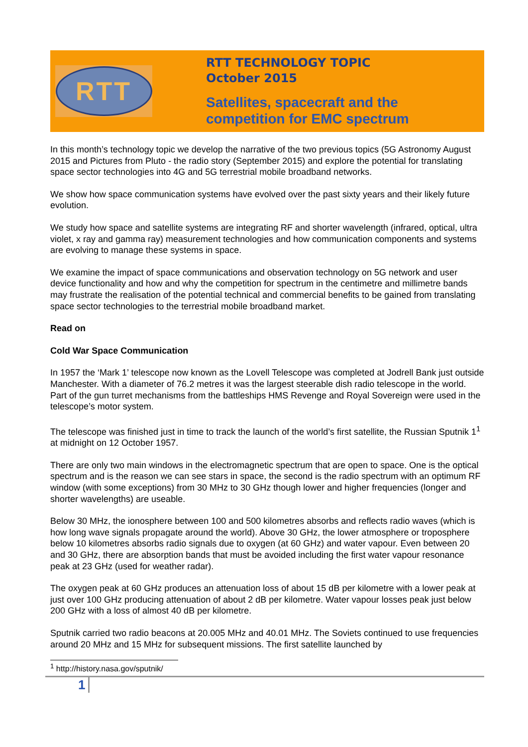RTT
RTT TECHNOLOGY TOPIC
October 2015
Satellites, spacecraft and the
competition for EMC spectrum
In this month’s technology topic we develop the narrative of the two previous topics (5G Astronomy August 2015 and Pictures from Pluto - the radio story (September 2015) and explore the potential for translating space sector technologies into 4G and 5G terrestrial mobile broadband networks.
We show how space communication systems have evolved over the past sixty years and their likely future evolution.
We study how space and satellite systems are integrating RF and shorter wavelength (infrared, optical, ultra violet, x ray and gamma ray) measurement technologies and how communication components and systems are evolving to manage these systems in space.
We examine the impact of space communications and observation technology on 5G network and user device functionality and how and why the competition for spectrum in the centimetre and millimetre bands may frustrate the realisation of the potential technical and commercial benefits to be gained from translating space sector technologies to the terrestrial mobile broadband market.
Read on
Cold War Space Communication
In 1957 the ‘Mark 1’ telescope now known as the Lovell Telescope was completed at Jodrell Bank just outside Manchester. With a diameter of 76.2 metres it was the largest steerable dish radio telescope in the world. Part of the gun turret mechanisms from the battleships HMS Revenge and Royal Sovereign were used in the telescope’s motor system.
The telescope was finished just in time to track the launch of the world’s first satellite, the Russian Sputnik 1<sup>1</sup> at midnight on 12 October 1957.
There are only two main windows in the electromagnetic spectrum that are open to space. One is the optical spectrum and is the reason we can see stars in space, the second is the radio spectrum with an optimum RF window (with some exceptions) from 30 MHz to 30 GHz though lower and higher frequencies (longer and shorter wavelengths) are useable.
Below 30 MHz, the ionosphere between 100 and 500 kilometres absorbs and reflects radio waves (which is how long wave signals propagate around the world). Above 30 GHz, the lower atmosphere or troposphere below 10 kilometres absorbs radio signals due to oxygen (at 60 GHz) and water vapour. Even between 20 and 30 GHz, there are absorption bands that must be avoided including the first water vapour resonance peak at 23 GHz (used for weather radar).
The oxygen peak at 60 GHz produces an attenuation loss of about 15 dB per kilometre with a lower peak at just over 100 GHz producing attenuation of about 2 dB per kilometre. Water vapour losses peak just below 200 GHz with a loss of almost 40 dB per kilometre.
Sputnik carried two radio beacons at 20.005 MHz and 40.01 MHz. The Soviets continued to use frequencies around 20 MHz and 15 MHz for subsequent missions. The first satellite launched by
<sup>1</sup> http://history.nasa.gov/sputnik/
1